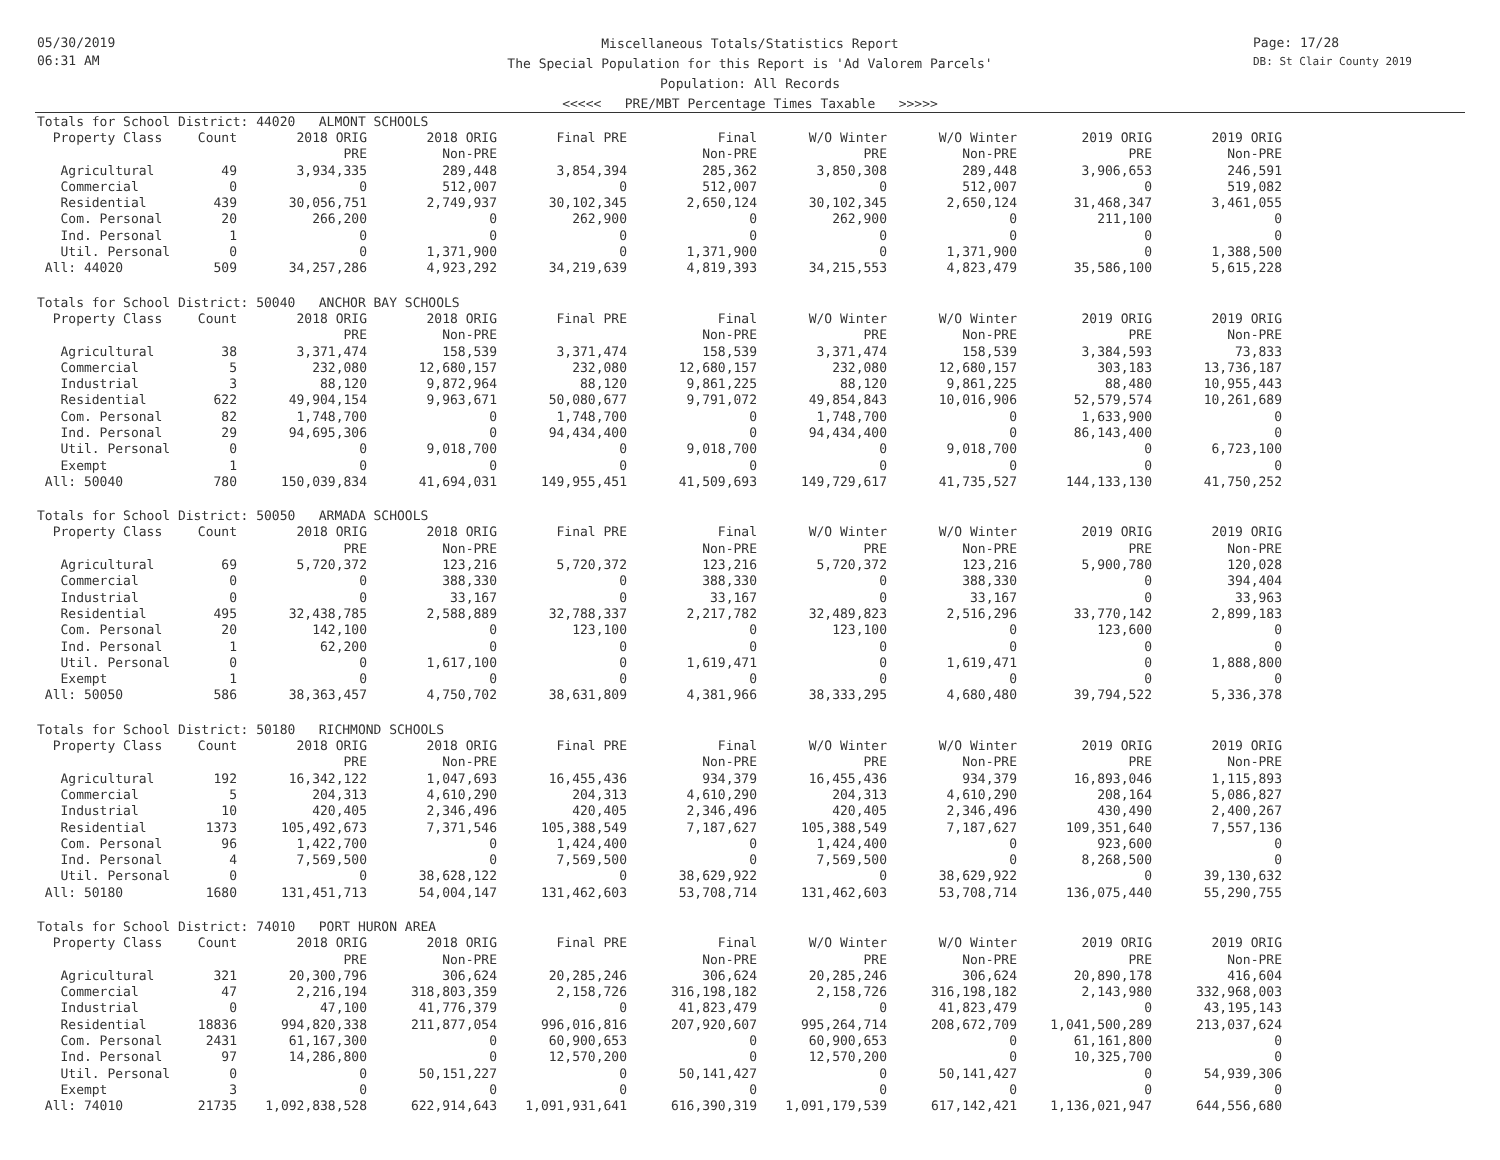05/30/2019
06:31 AM
Miscellaneous Totals/Statistics Report
The Special Population for this Report is 'Ad Valorem Parcels'
Population: All Records
<<<<< PRE/MBT Percentage Times Taxable >>>>>
Page: 17/28
DB: St Clair County 2019
| Totals for School District: 44020 ALMONT SCHOOLS | | | | | | | | | |
| Property Class | Count | 2018 ORIG | 2018 ORIG | Final PRE | Final | W/O Winter | W/O Winter | 2019 ORIG | 2019 ORIG |
| | | PRE | Non-PRE | | Non-PRE | PRE | Non-PRE | PRE | Non-PRE |
| Agricultural | 49 | 3,934,335 | 289,448 | 3,854,394 | 285,362 | 3,850,308 | 289,448 | 3,906,653 | 246,591 |
| Commercial | 0 | 0 | 512,007 | 0 | 512,007 | 0 | 512,007 | 0 | 519,082 |
| Residential | 439 | 30,056,751 | 2,749,937 | 30,102,345 | 2,650,124 | 30,102,345 | 2,650,124 | 31,468,347 | 3,461,055 |
| Com. Personal | 20 | 266,200 | 0 | 262,900 | 0 | 262,900 | 0 | 211,100 | 0 |
| Ind. Personal | 1 | 0 | 0 | 0 | 0 | 0 | 0 | 0 | 0 |
| Util. Personal | 0 | 0 | 1,371,900 | 0 | 1,371,900 | 0 | 1,371,900 | 0 | 1,388,500 |
| All: 44020 | 509 | 34,257,286 | 4,923,292 | 34,219,639 | 4,819,393 | 34,215,553 | 4,823,479 | 35,586,100 | 5,615,228 |
| Totals for School District: 50040 ANCHOR BAY SCHOOLS | | | | | | | | | |
| Property Class | Count | 2018 ORIG | 2018 ORIG | Final PRE | Final | W/O Winter | W/O Winter | 2019 ORIG | 2019 ORIG |
| | | PRE | Non-PRE | | Non-PRE | PRE | Non-PRE | PRE | Non-PRE |
| Agricultural | 38 | 3,371,474 | 158,539 | 3,371,474 | 158,539 | 3,371,474 | 158,539 | 3,384,593 | 73,833 |
| Commercial | 5 | 232,080 | 12,680,157 | 232,080 | 12,680,157 | 232,080 | 12,680,157 | 303,183 | 13,736,187 |
| Industrial | 3 | 88,120 | 9,872,964 | 88,120 | 9,861,225 | 88,120 | 9,861,225 | 88,480 | 10,955,443 |
| Residential | 622 | 49,904,154 | 9,963,671 | 50,080,677 | 9,791,072 | 49,854,843 | 10,016,906 | 52,579,574 | 10,261,689 |
| Com. Personal | 82 | 1,748,700 | 0 | 1,748,700 | 0 | 1,748,700 | 0 | 1,633,900 | 0 |
| Ind. Personal | 29 | 94,695,306 | 0 | 94,434,400 | 0 | 94,434,400 | 0 | 86,143,400 | 0 |
| Util. Personal | 0 | 0 | 9,018,700 | 0 | 9,018,700 | 0 | 9,018,700 | 0 | 6,723,100 |
| Exempt | 1 | 0 | 0 | 0 | 0 | 0 | 0 | 0 | 0 |
| All: 50040 | 780 | 150,039,834 | 41,694,031 | 149,955,451 | 41,509,693 | 149,729,617 | 41,735,527 | 144,133,130 | 41,750,252 |
| Totals for School District: 50050 ARMADA SCHOOLS | | | | | | | | | |
| Property Class | Count | 2018 ORIG | 2018 ORIG | Final PRE | Final | W/O Winter | W/O Winter | 2019 ORIG | 2019 ORIG |
| | | PRE | Non-PRE | | Non-PRE | PRE | Non-PRE | PRE | Non-PRE |
| Agricultural | 69 | 5,720,372 | 123,216 | 5,720,372 | 123,216 | 5,720,372 | 123,216 | 5,900,780 | 120,028 |
| Commercial | 0 | 0 | 388,330 | 0 | 388,330 | 0 | 388,330 | 0 | 394,404 |
| Industrial | 0 | 0 | 33,167 | 0 | 33,167 | 0 | 33,167 | 0 | 33,963 |
| Residential | 495 | 32,438,785 | 2,588,889 | 32,788,337 | 2,217,782 | 32,489,823 | 2,516,296 | 33,770,142 | 2,899,183 |
| Com. Personal | 20 | 142,100 | 0 | 123,100 | 0 | 123,100 | 0 | 123,600 | 0 |
| Ind. Personal | 1 | 62,200 | 0 | 0 | 0 | 0 | 0 | 0 | 0 |
| Util. Personal | 0 | 0 | 1,617,100 | 0 | 1,619,471 | 0 | 1,619,471 | 0 | 1,888,800 |
| Exempt | 1 | 0 | 0 | 0 | 0 | 0 | 0 | 0 | 0 |
| All: 50050 | 586 | 38,363,457 | 4,750,702 | 38,631,809 | 4,381,966 | 38,333,295 | 4,680,480 | 39,794,522 | 5,336,378 |
| Totals for School District: 50180 RICHMOND SCHOOLS | | | | | | | | | |
| Property Class | Count | 2018 ORIG | 2018 ORIG | Final PRE | Final | W/O Winter | W/O Winter | 2019 ORIG | 2019 ORIG |
| | | PRE | Non-PRE | | Non-PRE | PRE | Non-PRE | PRE | Non-PRE |
| Agricultural | 192 | 16,342,122 | 1,047,693 | 16,455,436 | 934,379 | 16,455,436 | 934,379 | 16,893,046 | 1,115,893 |
| Commercial | 5 | 204,313 | 4,610,290 | 204,313 | 4,610,290 | 204,313 | 4,610,290 | 208,164 | 5,086,827 |
| Industrial | 10 | 420,405 | 2,346,496 | 420,405 | 2,346,496 | 420,405 | 2,346,496 | 430,490 | 2,400,267 |
| Residential | 1373 | 105,492,673 | 7,371,546 | 105,388,549 | 7,187,627 | 105,388,549 | 7,187,627 | 109,351,640 | 7,557,136 |
| Com. Personal | 96 | 1,422,700 | 0 | 1,424,400 | 0 | 1,424,400 | 0 | 923,600 | 0 |
| Ind. Personal | 4 | 7,569,500 | 0 | 7,569,500 | 0 | 7,569,500 | 0 | 8,268,500 | 0 |
| Util. Personal | 0 | 0 | 38,628,122 | 0 | 38,629,922 | 0 | 38,629,922 | 0 | 39,130,632 |
| All: 50180 | 1680 | 131,451,713 | 54,004,147 | 131,462,603 | 53,708,714 | 131,462,603 | 53,708,714 | 136,075,440 | 55,290,755 |
| Totals for School District: 74010 PORT HURON AREA | | | | | | | | | |
| Property Class | Count | 2018 ORIG | 2018 ORIG | Final PRE | Final | W/O Winter | W/O Winter | 2019 ORIG | 2019 ORIG |
| | | PRE | Non-PRE | | Non-PRE | PRE | Non-PRE | PRE | Non-PRE |
| Agricultural | 321 | 20,300,796 | 306,624 | 20,285,246 | 306,624 | 20,285,246 | 306,624 | 20,890,178 | 416,604 |
| Commercial | 47 | 2,216,194 | 318,803,359 | 2,158,726 | 316,198,182 | 2,158,726 | 316,198,182 | 2,143,980 | 332,968,003 |
| Industrial | 0 | 47,100 | 41,776,379 | 0 | 41,823,479 | 0 | 41,823,479 | 0 | 43,195,143 |
| Residential | 18836 | 994,820,338 | 211,877,054 | 996,016,816 | 207,920,607 | 995,264,714 | 208,672,709 | 1,041,500,289 | 213,037,624 |
| Com. Personal | 2431 | 61,167,300 | 0 | 60,900,653 | 0 | 60,900,653 | 0 | 61,161,800 | 0 |
| Ind. Personal | 97 | 14,286,800 | 0 | 12,570,200 | 0 | 12,570,200 | 0 | 10,325,700 | 0 |
| Util. Personal | 0 | 0 | 50,151,227 | 0 | 50,141,427 | 0 | 50,141,427 | 0 | 54,939,306 |
| Exempt | 3 | 0 | 0 | 0 | 0 | 0 | 0 | 0 | 0 |
| All: 74010 | 21735 | 1,092,838,528 | 622,914,643 | 1,091,931,641 | 616,390,319 | 1,091,179,539 | 617,142,421 | 1,136,021,947 | 644,556,680 |